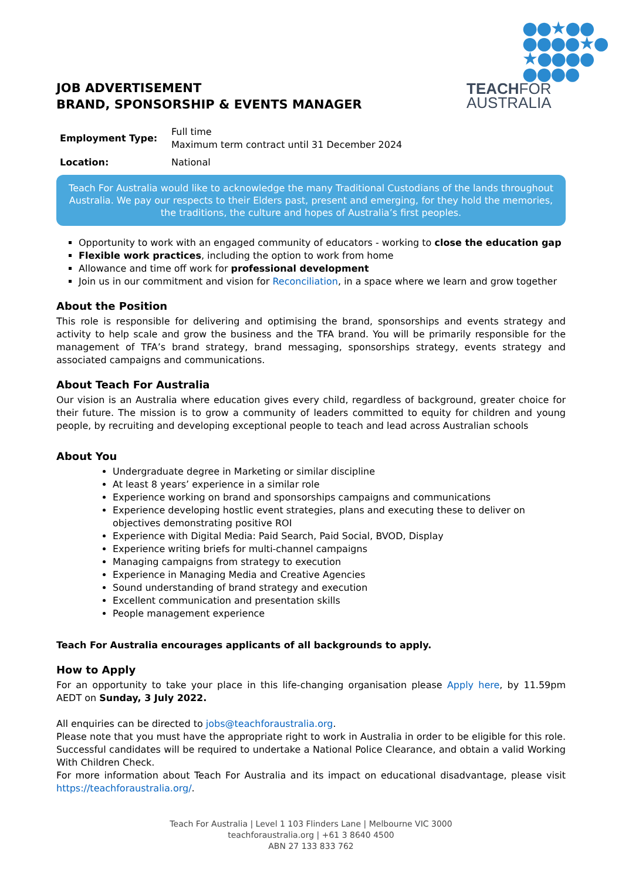●●★●●
●●●●★●
★●●●●
●●●●
TEACHFOR
AUSTRALIA
JOB ADVERTISEMENT
BRAND, SPONSORSHIP & EVENTS MANAGER
| Employment Type: | Full time Maximum term contract until 31 December 2024 |
| Location: | National |
Teach For Australia would like to acknowledge the many Traditional Custodians of the lands throughout Australia. We pay our respects to their Elders past, present and emerging, for they hold the memories, the traditions, the culture and hopes of Australia’s first peoples.
Opportunity to work with an engaged community of educators - working to close the education gap
Flexible work practices, including the option to work from home
Allowance and time off work for professional development
Join us in our commitment and vision for Reconciliation, in a space where we learn and grow together
About the Position
This role is responsible for delivering and optimising the brand, sponsorships and events strategy and activity to help scale and grow the business and the TFA brand. You will be primarily responsible for the management of TFA’s brand strategy, brand messaging, sponsorships strategy, events strategy and associated campaigns and communications.
About Teach For Australia
Our vision is an Australia where education gives every child, regardless of background, greater choice for their future. The mission is to grow a community of leaders committed to equity for children and young people, by recruiting and developing exceptional people to teach and lead across Australian schools
About You
Undergraduate degree in Marketing or similar discipline
At least 8 years’ experience in a similar role
Experience working on brand and sponsorships campaigns and communications
Experience developing hostlic event strategies, plans and executing these to deliver on objectives demonstrating positive ROI
Experience with Digital Media: Paid Search, Paid Social, BVOD, Display
Experience writing briefs for multi-channel campaigns
Managing campaigns from strategy to execution
Experience in Managing Media and Creative Agencies
Sound understanding of brand strategy and execution
Excellent communication and presentation skills
People management experience
Teach For Australia encourages applicants of all backgrounds to apply.
How to Apply
For an opportunity to take your place in this life-changing organisation please Apply here, by 11.59pm AEDT on Sunday, 3 July 2022.
All enquiries can be directed to jobs@teachforaustralia.org.
Please note that you must have the appropriate right to work in Australia in order to be eligible for this role. Successful candidates will be required to undertake a National Police Clearance, and obtain a valid Working With Children Check.
For more information about Teach For Australia and its impact on educational disadvantage, please visit https://teachforaustralia.org/.
Teach For Australia | Level 1 103 Flinders Lane | Melbourne VIC 3000
teachforaustralia.org | +61 3 8640 4500
ABN 27 133 833 762